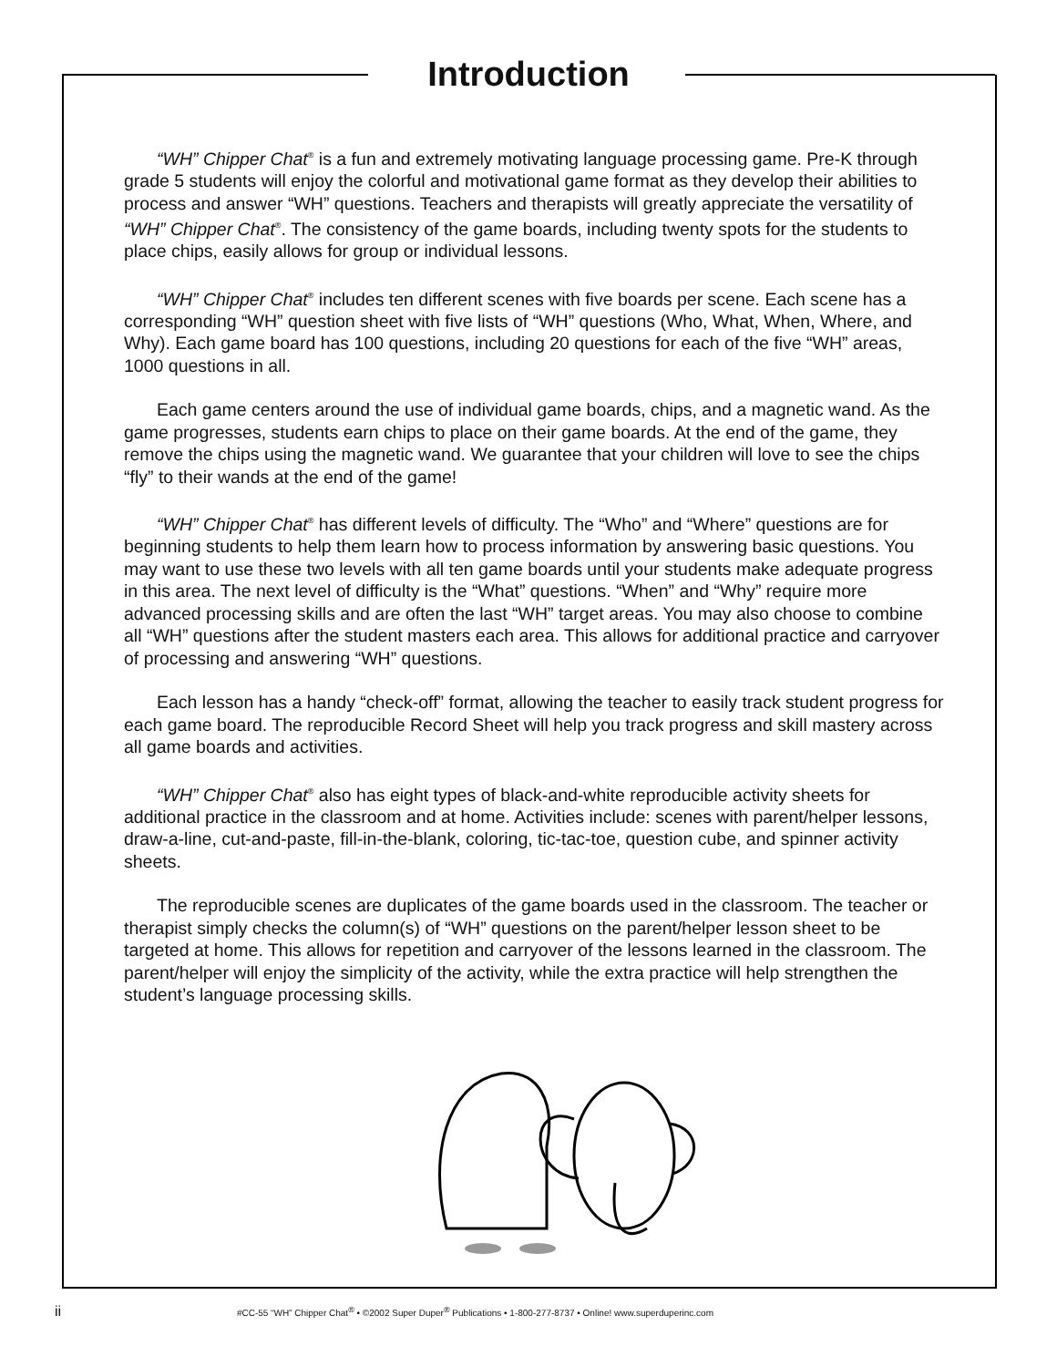Introduction
“WH” Chipper Chat<sup>®</sup> is a fun and extremely motivating language processing game. Pre-K through grade 5 students will enjoy the colorful and motivational game format as they develop their abilities to process and answer “WH” questions. Teachers and therapists will greatly appreciate the versatility of “WH” Chipper Chat<sup>®</sup>. The consistency of the game boards, including twenty spots for the students to place chips, easily allows for group or individual lessons.
“WH” Chipper Chat<sup>®</sup> includes ten different scenes with five boards per scene. Each scene has a corresponding “WH” question sheet with five lists of “WH” questions (Who, What, When, Where, and Why). Each game board has 100 questions, including 20 questions for each of the five “WH” areas, 1000 questions in all.
Each game centers around the use of individual game boards, chips, and a magnetic wand. As the game progresses, students earn chips to place on their game boards. At the end of the game, they remove the chips using the magnetic wand. We guarantee that your children will love to see the chips “fly” to their wands at the end of the game!
“WH” Chipper Chat<sup>®</sup> has different levels of difficulty. The “Who” and “Where” questions are for beginning students to help them learn how to process information by answering basic questions. You may want to use these two levels with all ten game boards until your students make adequate progress in this area. The next level of difficulty is the “What” questions. “When” and “Why” require more advanced processing skills and are often the last “WH” target areas. You may also choose to combine all “WH” questions after the student masters each area. This allows for additional practice and carryover of processing and answering “WH” questions.
Each lesson has a handy “check-off” format, allowing the teacher to easily track student progress for each game board. The reproducible Record Sheet will help you track progress and skill mastery across all game boards and activities.
“WH” Chipper Chat<sup>®</sup> also has eight types of black-and-white reproducible activity sheets for additional practice in the classroom and at home. Activities include: scenes with parent/helper lessons, draw-a-line, cut-and-paste, fill-in-the-blank, coloring, tic-tac-toe, question cube, and spinner activity sheets.
The reproducible scenes are duplicates of the game boards used in the classroom. The teacher or therapist simply checks the column(s) of “WH” questions on the parent/helper lesson sheet to be targeted at home. This allows for repetition and carryover of the lessons learned in the classroom. The parent/helper will enjoy the simplicity of the activity, while the extra practice will help strengthen the student’s language processing skills.
ii #CC-55 “WH” Chipper Chat<sup>®</sup> • ©2002 Super Duper<sup>®</sup> Publications • 1-800-277-8737 • Online! www.superduperinc.com